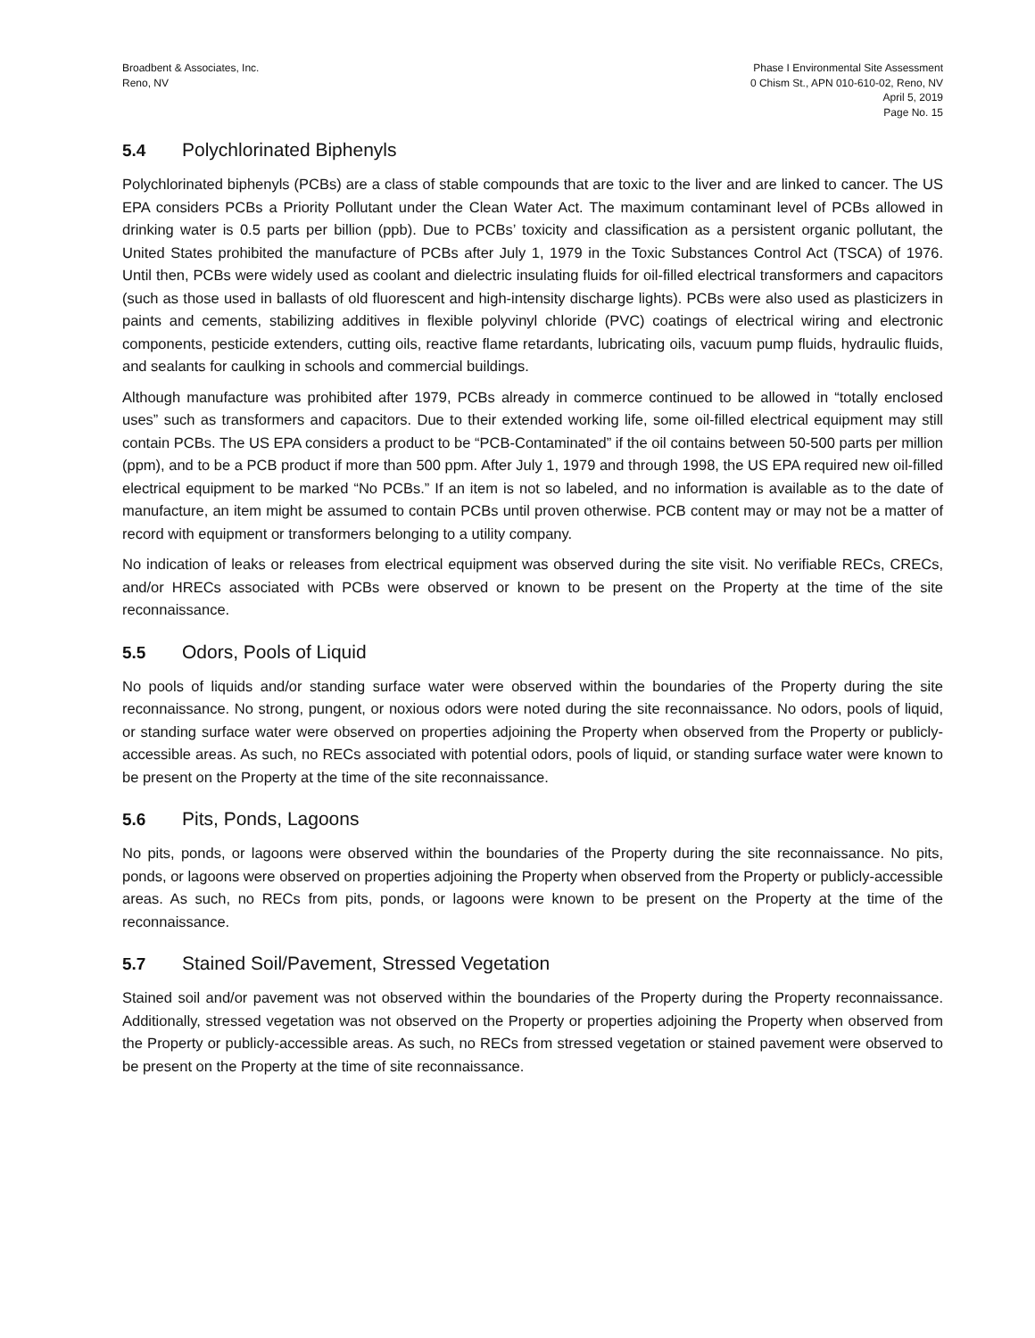Broadbent & Associates, Inc.
Reno, NV
Phase I Environmental Site Assessment
0 Chism St., APN 010-610-02, Reno, NV
April 5, 2019
Page No. 15
5.4 Polychlorinated Biphenyls
Polychlorinated biphenyls (PCBs) are a class of stable compounds that are toxic to the liver and are linked to cancer. The US EPA considers PCBs a Priority Pollutant under the Clean Water Act. The maximum contaminant level of PCBs allowed in drinking water is 0.5 parts per billion (ppb). Due to PCBs’ toxicity and classification as a persistent organic pollutant, the United States prohibited the manufacture of PCBs after July 1, 1979 in the Toxic Substances Control Act (TSCA) of 1976. Until then, PCBs were widely used as coolant and dielectric insulating fluids for oil-filled electrical transformers and capacitors (such as those used in ballasts of old fluorescent and high-intensity discharge lights). PCBs were also used as plasticizers in paints and cements, stabilizing additives in flexible polyvinyl chloride (PVC) coatings of electrical wiring and electronic components, pesticide extenders, cutting oils, reactive flame retardants, lubricating oils, vacuum pump fluids, hydraulic fluids, and sealants for caulking in schools and commercial buildings.
Although manufacture was prohibited after 1979, PCBs already in commerce continued to be allowed in “totally enclosed uses” such as transformers and capacitors. Due to their extended working life, some oil-filled electrical equipment may still contain PCBs. The US EPA considers a product to be “PCB-Contaminated” if the oil contains between 50-500 parts per million (ppm), and to be a PCB product if more than 500 ppm. After July 1, 1979 and through 1998, the US EPA required new oil-filled electrical equipment to be marked “No PCBs.” If an item is not so labeled, and no information is available as to the date of manufacture, an item might be assumed to contain PCBs until proven otherwise. PCB content may or may not be a matter of record with equipment or transformers belonging to a utility company.
No indication of leaks or releases from electrical equipment was observed during the site visit. No verifiable RECs, CRECs, and/or HRECs associated with PCBs were observed or known to be present on the Property at the time of the site reconnaissance.
5.5 Odors, Pools of Liquid
No pools of liquids and/or standing surface water were observed within the boundaries of the Property during the site reconnaissance. No strong, pungent, or noxious odors were noted during the site reconnaissance. No odors, pools of liquid, or standing surface water were observed on properties adjoining the Property when observed from the Property or publicly-accessible areas. As such, no RECs associated with potential odors, pools of liquid, or standing surface water were known to be present on the Property at the time of the site reconnaissance.
5.6 Pits, Ponds, Lagoons
No pits, ponds, or lagoons were observed within the boundaries of the Property during the site reconnaissance. No pits, ponds, or lagoons were observed on properties adjoining the Property when observed from the Property or publicly-accessible areas. As such, no RECs from pits, ponds, or lagoons were known to be present on the Property at the time of the reconnaissance.
5.7 Stained Soil/Pavement, Stressed Vegetation
Stained soil and/or pavement was not observed within the boundaries of the Property during the Property reconnaissance. Additionally, stressed vegetation was not observed on the Property or properties adjoining the Property when observed from the Property or publicly-accessible areas. As such, no RECs from stressed vegetation or stained pavement were observed to be present on the Property at the time of site reconnaissance.